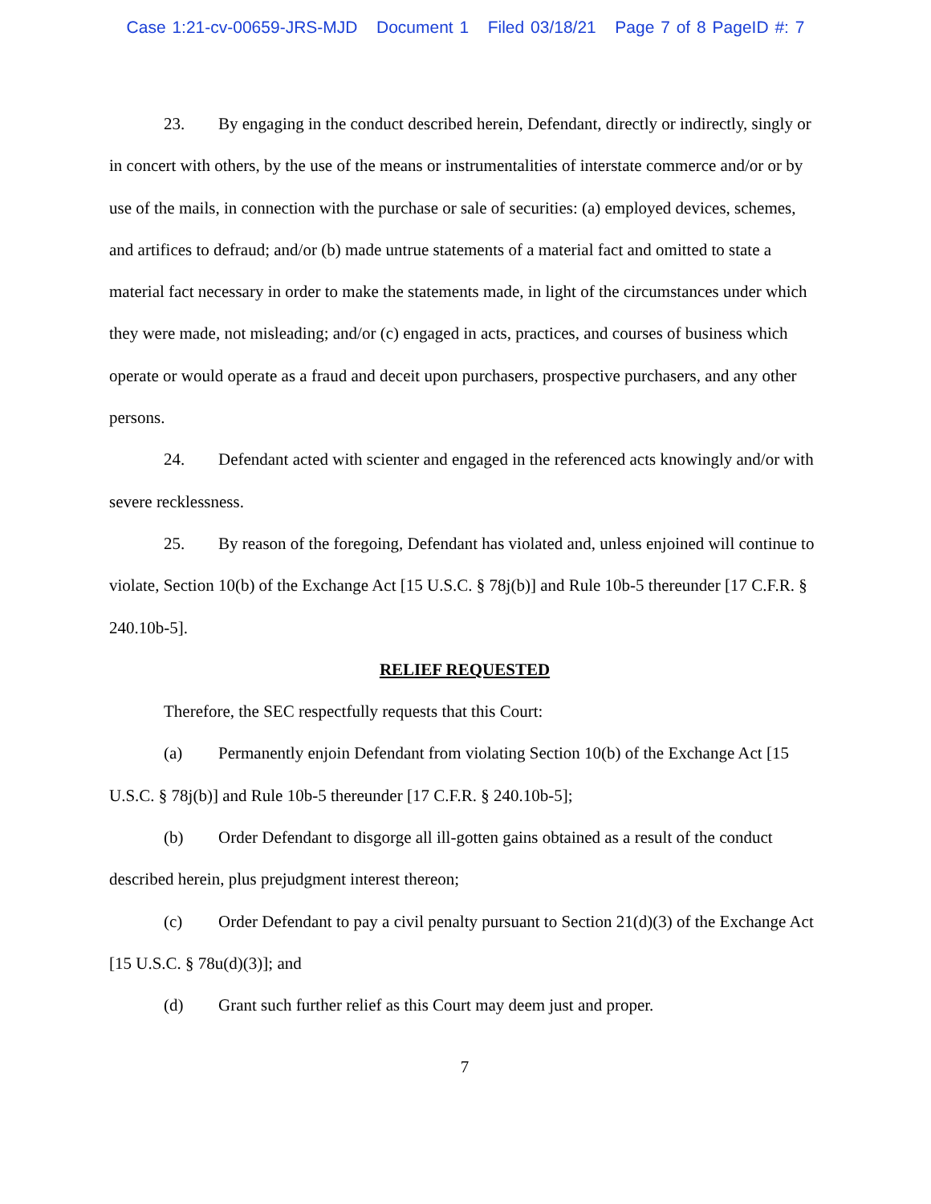Case 1:21-cv-00659-JRS-MJD Document 1 Filed 03/18/21 Page 7 of 8 PageID #: 7
23. By engaging in the conduct described herein, Defendant, directly or indirectly, singly or in concert with others, by the use of the means or instrumentalities of interstate commerce and/or or by use of the mails, in connection with the purchase or sale of securities: (a) employed devices, schemes, and artifices to defraud; and/or (b) made untrue statements of a material fact and omitted to state a material fact necessary in order to make the statements made, in light of the circumstances under which they were made, not misleading; and/or (c) engaged in acts, practices, and courses of business which operate or would operate as a fraud and deceit upon purchasers, prospective purchasers, and any other persons.
24. Defendant acted with scienter and engaged in the referenced acts knowingly and/or with severe recklessness.
25. By reason of the foregoing, Defendant has violated and, unless enjoined will continue to violate, Section 10(b) of the Exchange Act [15 U.S.C. § 78j(b)] and Rule 10b-5 thereunder [17 C.F.R. § 240.10b-5].
RELIEF REQUESTED
Therefore, the SEC respectfully requests that this Court:
(a) Permanently enjoin Defendant from violating Section 10(b) of the Exchange Act [15 U.S.C. § 78j(b)] and Rule 10b-5 thereunder [17 C.F.R. § 240.10b-5];
(b) Order Defendant to disgorge all ill-gotten gains obtained as a result of the conduct described herein, plus prejudgment interest thereon;
(c) Order Defendant to pay a civil penalty pursuant to Section 21(d)(3) of the Exchange Act [15 U.S.C. § 78u(d)(3)]; and
(d) Grant such further relief as this Court may deem just and proper.
7